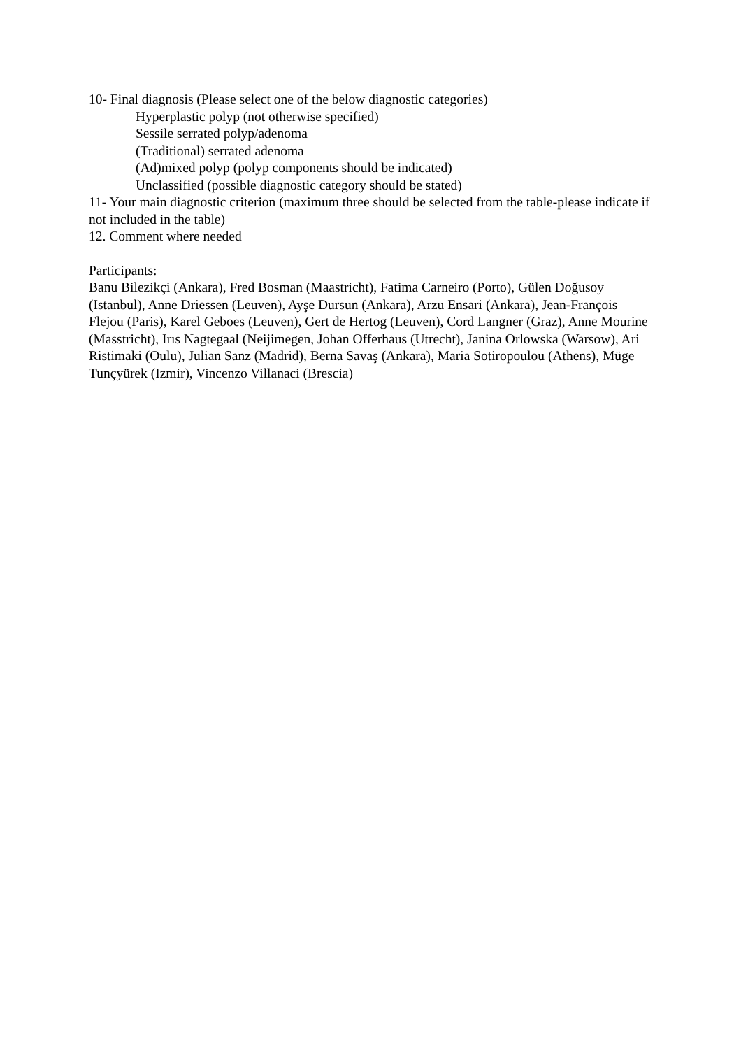10- Final diagnosis (Please select one of the below diagnostic categories)
Hyperplastic polyp (not otherwise specified)
Sessile serrated polyp/adenoma
(Traditional) serrated adenoma
(Ad)mixed polyp (polyp components should be indicated)
Unclassified (possible diagnostic category should be stated)
11- Your main diagnostic criterion (maximum three should be selected from the table-please indicate if not included in the table)
12. Comment where needed
Participants:
Banu Bilezikçi (Ankara), Fred Bosman (Maastricht), Fatima Carneiro (Porto), Gülen Doğusoy (Istanbul), Anne Driessen (Leuven), Ayşe Dursun (Ankara), Arzu Ensari (Ankara), Jean-François Flejou (Paris), Karel Geboes (Leuven), Gert de Hertog (Leuven), Cord Langner (Graz), Anne Mourine (Masstricht), Irıs Nagtegaal (Neijimegen, Johan Offerhaus (Utrecht), Janina Orlowska (Warsow), Ari Ristimaki (Oulu), Julian Sanz (Madrid), Berna Savaş (Ankara), Maria Sotiropoulou (Athens), Müge Tunçyürek (Izmir), Vincenzo Villanaci (Brescia)